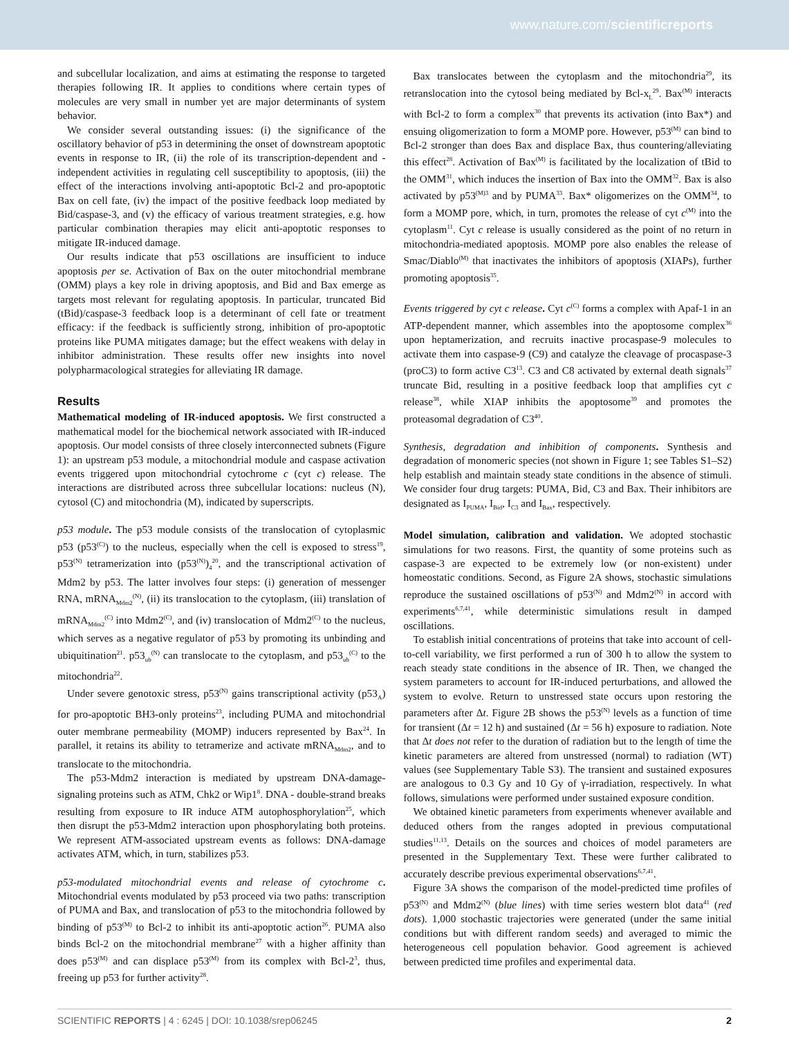www.nature.com/ scientificreports
and subcellular localization, and aims at estimating the response to targeted therapies following IR. It applies to conditions where certain types of molecules are very small in number yet are major determinants of system behavior.
We consider several outstanding issues: (i) the significance of the oscillatory behavior of p53 in determining the onset of downstream apoptotic events in response to IR, (ii) the role of its transcription-dependent and -independent activities in regulating cell susceptibility to apoptosis, (iii) the effect of the interactions involving anti-apoptotic Bcl-2 and pro-apoptotic Bax on cell fate, (iv) the impact of the positive feedback loop mediated by Bid/caspase-3, and (v) the efficacy of various treatment strategies, e.g. how particular combination therapies may elicit anti-apoptotic responses to mitigate IR-induced damage.
Our results indicate that p53 oscillations are insufficient to induce apoptosis per se. Activation of Bax on the outer mitochondrial membrane (OMM) plays a key role in driving apoptosis, and Bid and Bax emerge as targets most relevant for regulating apoptosis. In particular, truncated Bid (tBid)/caspase-3 feedback loop is a determinant of cell fate or treatment efficacy: if the feedback is sufficiently strong, inhibition of pro-apoptotic proteins like PUMA mitigates damage; but the effect weakens with delay in inhibitor administration. These results offer new insights into novel polypharmacological strategies for alleviating IR damage.
Results
Mathematical modeling of IR-induced apoptosis. We first constructed a mathematical model for the biochemical network associated with IR-induced apoptosis. Our model consists of three closely interconnected subnets (Figure 1): an upstream p53 module, a mitochondrial module and caspase activation events triggered upon mitochondrial cytochrome c (cyt c) release. The interactions are distributed across three subcellular locations: nucleus (N), cytosol (C) and mitochondria (M), indicated by superscripts.
p53 module. The p53 module consists of the translocation of cytoplasmic p53 (p53<sup>(C)</sup>) to the nucleus, especially when the cell is exposed to stress<sup>19</sup>, p53<sup>(N)</sup> tetramerization into (p53<sup>(N)</sup>)<sub>4</sub><sup>20</sup>, and the transcriptional activation of Mdm2 by p53. The latter involves four steps: (i) generation of messenger RNA, mRNA<sub>Mdm2</sub><sup>(N)</sup>, (ii) its translocation to the cytoplasm, (iii) translation of mRNA<sub>Mdm2</sub><sup>(C)</sup> into Mdm2<sup>(C)</sup>, and (iv) translocation of Mdm2<sup>(C)</sup> to the nucleus, which serves as a negative regulator of p53 by promoting its unbinding and ubiquitination<sup>21</sup>. p53<sub>ub</sub><sup>(N)</sup> can translocate to the cytoplasm, and p53<sub>ub</sub><sup>(C)</sup> to the mitochondria<sup>22</sup>.
Under severe genotoxic stress, p53<sup>(N)</sup> gains transcriptional activity (p53<sub>A</sub>) for pro-apoptotic BH3-only proteins<sup>23</sup>, including PUMA and mitochondrial outer membrane permeability (MOMP) inducers represented by Bax<sup>24</sup>. In parallel, it retains its ability to tetramerize and activate mRNA<sub>Mdm2</sub>, and to translocate to the mitochondria.
The p53-Mdm2 interaction is mediated by upstream DNA-damage-signaling proteins such as ATM, Chk2 or Wip1<sup>8</sup>. DNA - double-strand breaks resulting from exposure to IR induce ATM autophosphorylation<sup>25</sup>, which then disrupt the p53-Mdm2 interaction upon phosphorylating both proteins. We represent ATM-associated upstream events as follows: DNA-damage activates ATM, which, in turn, stabilizes p53.
p53-modulated mitochondrial events and release of cytochrome c. Mitochondrial events modulated by p53 proceed via two paths: transcription of PUMA and Bax, and translocation of p53 to the mitochondria followed by binding of p53<sup>(M)</sup> to Bcl-2 to inhibit its anti-apoptotic action<sup>26</sup>. PUMA also binds Bcl-2 on the mitochondrial membrane<sup>27</sup> with a higher affinity than does p53<sup>(M)</sup> and can displace p53<sup>(M)</sup> from its complex with Bcl-2<sup>3</sup>, thus, freeing up p53 for further activity<sup>28</sup>.
Bax translocates between the cytoplasm and the mitochondria<sup>29</sup>, its retranslocation into the cytosol being mediated by Bcl-x<sub>L</sub><sup>29</sup>. Bax<sup>(M)</sup> interacts with Bcl-2 to form a complex<sup>30</sup> that prevents its activation (into Bax*) and ensuing oligomerization to form a MOMP pore. However, p53<sup>(M)</sup> can bind to Bcl-2 stronger than does Bax and displace Bax, thus countering/alleviating this effect<sup>28</sup>. Activation of Bax<sup>(M)</sup> is facilitated by the localization of tBid to the OMM<sup>31</sup>, which induces the insertion of Bax into the OMM<sup>32</sup>. Bax is also activated by p53<sup>(M)3</sup> and by PUMA<sup>33</sup>. Bax* oligomerizes on the OMM<sup>34</sup>, to form a MOMP pore, which, in turn, promotes the release of cyt c<sup>(M)</sup> into the cytoplasm<sup>11</sup>. Cyt c release is usually considered as the point of no return in mitochondria-mediated apoptosis. MOMP pore also enables the release of Smac/Diablo<sup>(M)</sup> that inactivates the inhibitors of apoptosis (XIAPs), further promoting apoptosis<sup>35</sup>.
Events triggered by cyt c release. Cyt c<sup>(C)</sup> forms a complex with Apaf-1 in an ATP-dependent manner, which assembles into the apoptosome complex<sup>36</sup> upon heptamerization, and recruits inactive procaspase-9 molecules to activate them into caspase-9 (C9) and catalyze the cleavage of procaspase-3 (proC3) to form active C3<sup>13</sup>. C3 and C8 activated by external death signals<sup>37</sup> truncate Bid, resulting in a positive feedback loop that amplifies cyt c release<sup>38</sup>, while XIAP inhibits the apoptosome<sup>39</sup> and promotes the proteasomal degradation of C3<sup>40</sup>.
Synthesis, degradation and inhibition of components. Synthesis and degradation of monomeric species (not shown in Figure 1; see Tables S1–S2) help establish and maintain steady state conditions in the absence of stimuli. We consider four drug targets: PUMA, Bid, C3 and Bax. Their inhibitors are designated as I<sub>PUMA</sub>, I<sub>Bid</sub>, I<sub>C3</sub> and I<sub>Bax</sub>, respectively.
Model simulation, calibration and validation. We adopted stochastic simulations for two reasons. First, the quantity of some proteins such as caspase-3 are expected to be extremely low (or non-existent) under homeostatic conditions. Second, as Figure 2A shows, stochastic simulations reproduce the sustained oscillations of p53<sup>(N)</sup> and Mdm2<sup>(N)</sup> in accord with experiments<sup>6,7,41</sup>, while deterministic simulations result in damped oscillations.
To establish initial concentrations of proteins that take into account of cell-to-cell variability, we first performed a run of 300 h to allow the system to reach steady state conditions in the absence of IR. Then, we changed the system parameters to account for IR-induced perturbations, and allowed the system to evolve. Return to unstressed state occurs upon restoring the parameters after Δt. Figure 2B shows the p53<sup>(N)</sup> levels as a function of time for transient (Δt = 12 h) and sustained (Δt = 56 h) exposure to radiation. Note that Δt does not refer to the duration of radiation but to the length of time the kinetic parameters are altered from unstressed (normal) to radiation (WT) values (see Supplementary Table S3). The transient and sustained exposures are analogous to 0.3 Gy and 10 Gy of γ-irradiation, respectively. In what follows, simulations were performed under sustained exposure condition.
We obtained kinetic parameters from experiments whenever available and deduced others from the ranges adopted in previous computational studies<sup>11,13</sup>. Details on the sources and choices of model parameters are presented in the Supplementary Text. These were further calibrated to accurately describe previous experimental observations<sup>6,7,41</sup>.
Figure 3A shows the comparison of the model-predicted time profiles of p53<sup>(N)</sup> and Mdm2<sup>(N)</sup> (blue lines) with time series western blot data<sup>41</sup> (red dots). 1,000 stochastic trajectories were generated (under the same initial conditions but with different random seeds) and averaged to mimic the heterogeneous cell population behavior. Good agreement is achieved between predicted time profiles and experimental data.
SCIENTIFIC REPORTS | 4 : 6245 | DOI: 10.1038/srep06245 2